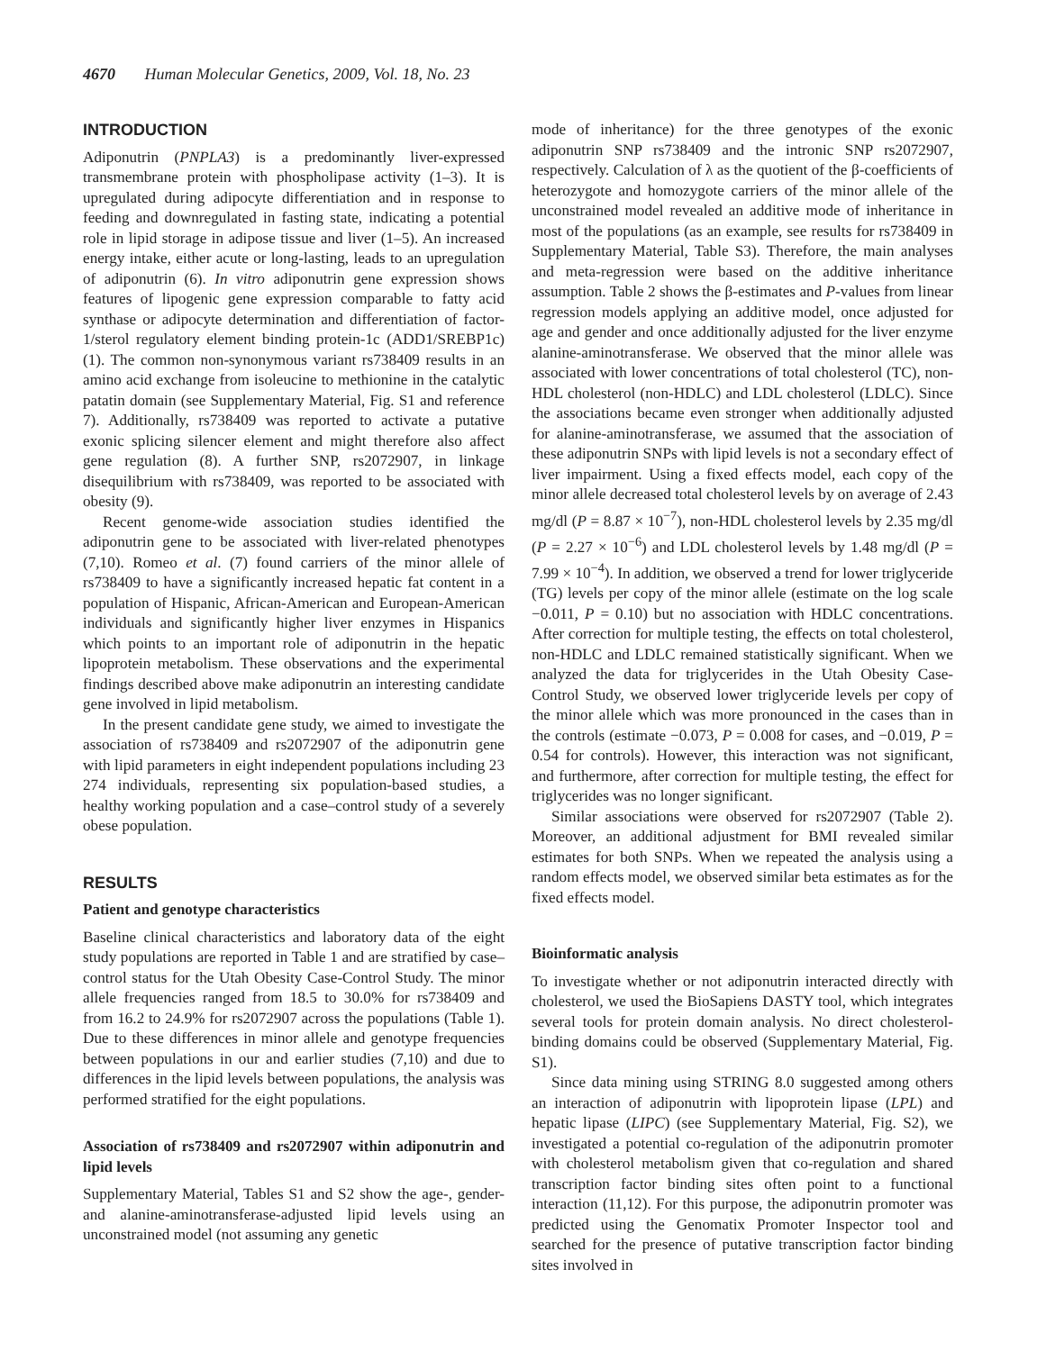4670 Human Molecular Genetics, 2009, Vol. 18, No. 23
INTRODUCTION
Adiponutrin (PNPLA3) is a predominantly liver-expressed transmembrane protein with phospholipase activity (1–3). It is upregulated during adipocyte differentiation and in response to feeding and downregulated in fasting state, indicating a potential role in lipid storage in adipose tissue and liver (1–5). An increased energy intake, either acute or long-lasting, leads to an upregulation of adiponutrin (6). In vitro adiponutrin gene expression shows features of lipogenic gene expression comparable to fatty acid synthase or adipocyte determination and differentiation of factor-1/sterol regulatory element binding protein-1c (ADD1/SREBP1c) (1). The common non-synonymous variant rs738409 results in an amino acid exchange from isoleucine to methionine in the catalytic patatin domain (see Supplementary Material, Fig. S1 and reference 7). Additionally, rs738409 was reported to activate a putative exonic splicing silencer element and might therefore also affect gene regulation (8). A further SNP, rs2072907, in linkage disequilibrium with rs738409, was reported to be associated with obesity (9).
Recent genome-wide association studies identified the adiponutrin gene to be associated with liver-related phenotypes (7,10). Romeo et al. (7) found carriers of the minor allele of rs738409 to have a significantly increased hepatic fat content in a population of Hispanic, African-American and European-American individuals and significantly higher liver enzymes in Hispanics which points to an important role of adiponutrin in the hepatic lipoprotein metabolism. These observations and the experimental findings described above make adiponutrin an interesting candidate gene involved in lipid metabolism.
In the present candidate gene study, we aimed to investigate the association of rs738409 and rs2072907 of the adiponutrin gene with lipid parameters in eight independent populations including 23 274 individuals, representing six population-based studies, a healthy working population and a case–control study of a severely obese population.
RESULTS
Patient and genotype characteristics
Baseline clinical characteristics and laboratory data of the eight study populations are reported in Table 1 and are stratified by case–control status for the Utah Obesity Case-Control Study. The minor allele frequencies ranged from 18.5 to 30.0% for rs738409 and from 16.2 to 24.9% for rs2072907 across the populations (Table 1). Due to these differences in minor allele and genotype frequencies between populations in our and earlier studies (7,10) and due to differences in the lipid levels between populations, the analysis was performed stratified for the eight populations.
Association of rs738409 and rs2072907 within adiponutrin and lipid levels
Supplementary Material, Tables S1 and S2 show the age-, gender- and alanine-aminotransferase-adjusted lipid levels using an unconstrained model (not assuming any genetic
mode of inheritance) for the three genotypes of the exonic adiponutrin SNP rs738409 and the intronic SNP rs2072907, respectively. Calculation of λ as the quotient of the β-coefficients of heterozygote and homozygote carriers of the minor allele of the unconstrained model revealed an additive mode of inheritance in most of the populations (as an example, see results for rs738409 in Supplementary Material, Table S3). Therefore, the main analyses and meta-regression were based on the additive inheritance assumption. Table 2 shows the β-estimates and P-values from linear regression models applying an additive model, once adjusted for age and gender and once additionally adjusted for the liver enzyme alanine-aminotransferase. We observed that the minor allele was associated with lower concentrations of total cholesterol (TC), non-HDL cholesterol (non-HDLC) and LDL cholesterol (LDLC). Since the associations became even stronger when additionally adjusted for alanine-aminotransferase, we assumed that the association of these adiponutrin SNPs with lipid levels is not a secondary effect of liver impairment. Using a fixed effects model, each copy of the minor allele decreased total cholesterol levels by on average of 2.43 mg/dl (P = 8.87 × 10<sup>−7</sup>), non-HDL cholesterol levels by 2.35 mg/dl (P = 2.27 × 10<sup>−6</sup>) and LDL cholesterol levels by 1.48 mg/dl (P = 7.99 × 10<sup>−4</sup>). In addition, we observed a trend for lower triglyceride (TG) levels per copy of the minor allele (estimate on the log scale −0.011, P = 0.10) but no association with HDLC concentrations. After correction for multiple testing, the effects on total cholesterol, non-HDLC and LDLC remained statistically significant. When we analyzed the data for triglycerides in the Utah Obesity Case-Control Study, we observed lower triglyceride levels per copy of the minor allele which was more pronounced in the cases than in the controls (estimate −0.073, P = 0.008 for cases, and −0.019, P = 0.54 for controls). However, this interaction was not significant, and furthermore, after correction for multiple testing, the effect for triglycerides was no longer significant.
Similar associations were observed for rs2072907 (Table 2). Moreover, an additional adjustment for BMI revealed similar estimates for both SNPs. When we repeated the analysis using a random effects model, we observed similar beta estimates as for the fixed effects model.
Bioinformatic analysis
To investigate whether or not adiponutrin interacted directly with cholesterol, we used the BioSapiens DASTY tool, which integrates several tools for protein domain analysis. No direct cholesterol-binding domains could be observed (Supplementary Material, Fig. S1).
Since data mining using STRING 8.0 suggested among others an interaction of adiponutrin with lipoprotein lipase (LPL) and hepatic lipase (LIPC) (see Supplementary Material, Fig. S2), we investigated a potential co-regulation of the adiponutrin promoter with cholesterol metabolism given that co-regulation and shared transcription factor binding sites often point to a functional interaction (11,12). For this purpose, the adiponutrin promoter was predicted using the Genomatix Promoter Inspector tool and searched for the presence of putative transcription factor binding sites involved in